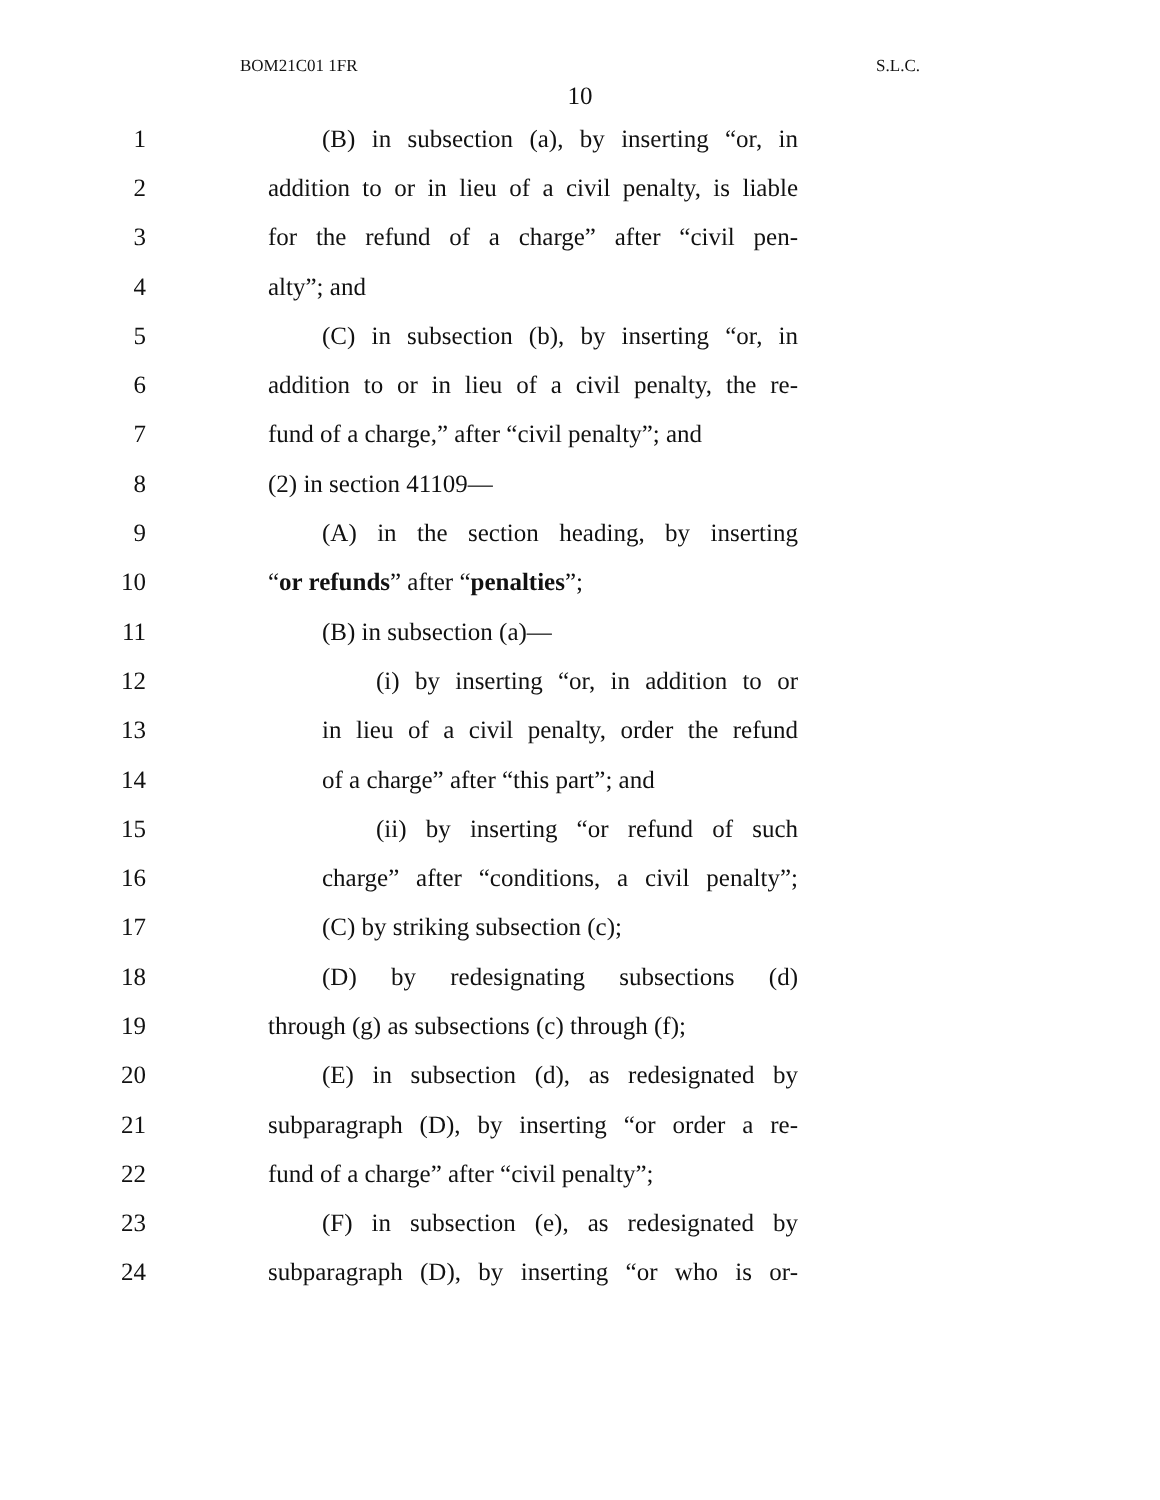BOM21C01 1FR S.L.C.
10
1 (B) in subsection (a), by inserting “or, in
2 addition to or in lieu of a civil penalty, is liable
3 for the refund of a charge” after “civil pen-
4 alty”; and
5 (C) in subsection (b), by inserting “or, in
6 addition to or in lieu of a civil penalty, the re-
7 fund of a charge,” after “civil penalty”; and
8 (2) in section 41109—
9 (A) in the section heading, by inserting
10 “or refunds” after “penalties”;
11 (B) in subsection (a)—
12 (i) by inserting “or, in addition to or
13 in lieu of a civil penalty, order the refund
14 of a charge” after “this part”; and
15 (ii) by inserting “or refund of such
16 charge” after “conditions, a civil penalty”;
17 (C) by striking subsection (c);
18 (D) by redesignating subsections (d)
19 through (g) as subsections (c) through (f);
20 (E) in subsection (d), as redesignated by
21 subparagraph (D), by inserting “or order a re-
22 fund of a charge” after “civil penalty”;
23 (F) in subsection (e), as redesignated by
24 subparagraph (D), by inserting “or who is or-